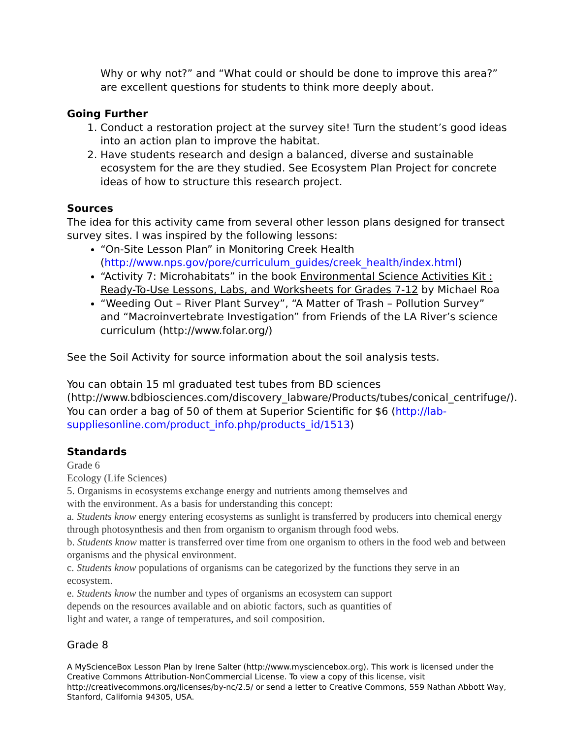Why or why not?” and “What could or should be done to improve this area?” are excellent questions for students to think more deeply about.
Going Further
1. Conduct a restoration project at the survey site! Turn the student’s good ideas into an action plan to improve the habitat.
2. Have students research and design a balanced, diverse and sustainable ecosystem for the are they studied. See Ecosystem Plan Project for concrete ideas of how to structure this research project.
Sources
The idea for this activity came from several other lesson plans designed for transect survey sites. I was inspired by the following lessons:
“On-Site Lesson Plan” in Monitoring Creek Health (http://www.nps.gov/pore/curriculum_guides/creek_health/index.html)
“Activity 7: Microhabitats” in the book Environmental Science Activities Kit : Ready-To-Use Lessons, Labs, and Worksheets for Grades 7-12 by Michael Roa
“Weeding Out – River Plant Survey”, “A Matter of Trash – Pollution Survey” and “Macroinvertebrate Investigation” from Friends of the LA River’s science curriculum (http://www.folar.org/)
See the Soil Activity for source information about the soil analysis tests.
You can obtain 15 ml graduated test tubes from BD sciences (http://www.bdbiosciences.com/discovery_labware/Products/tubes/conical_centrifuge/). You can order a bag of 50 of them at Superior Scientific for $6 (http://lab-suppliesonline.com/product_info.php/products_id/1513)
Standards
Grade 6
Ecology (Life Sciences)
5. Organisms in ecosystems exchange energy and nutrients among themselves and
with the environment. As a basis for understanding this concept:
a. Students know energy entering ecosystems as sunlight is transferred by producers into chemical energy through photosynthesis and then from organism to organism through food webs.
b. Students know matter is transferred over time from one organism to others in the food web and between organisms and the physical environment.
c. Students know populations of organisms can be categorized by the functions they serve in an ecosystem.
e. Students know the number and types of organisms an ecosystem can support
depends on the resources available and on abiotic factors, such as quantities of
light and water, a range of temperatures, and soil composition.
Grade 8
A MyScienceBox Lesson Plan by Irene Salter (http://www.mysciencebox.org). This work is licensed under the Creative Commons Attribution-NonCommercial License. To view a copy of this license, visit http://creativecommons.org/licenses/by-nc/2.5/ or send a letter to Creative Commons, 559 Nathan Abbott Way, Stanford, California 94305, USA.